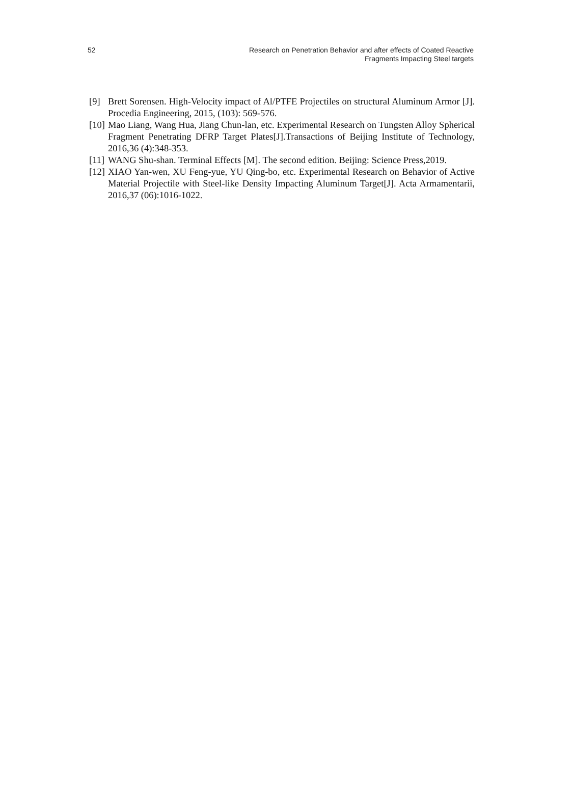52
Research on Penetration Behavior and after effects of Coated Reactive
Fragments Impacting Steel targets
[9] Brett Sorensen. High-Velocity impact of Al/PTFE Projectiles on structural Aluminum Armor [J]. Procedia Engineering, 2015, (103): 569-576.
[10]
Mao Liang, Wang Hua, Jiang Chun-lan, etc. Experimental Research on Tungsten Alloy Spherical Fragment Penetrating DFRP Target Plates[J].Transactions of Beijing Institute of Technology, 2016,36 (4):348-353.
[11]
WANG Shu-shan. Terminal Effects [M]. The second edition. Beijing: Science Press,2019.
[12]
XIAO Yan-wen, XU Feng-yue, YU Qing-bo, etc. Experimental Research on Behavior of Active Material Projectile with Steel-like Density Impacting Aluminum Target[J]. Acta Armamentarii, 2016,37 (06):1016-1022.